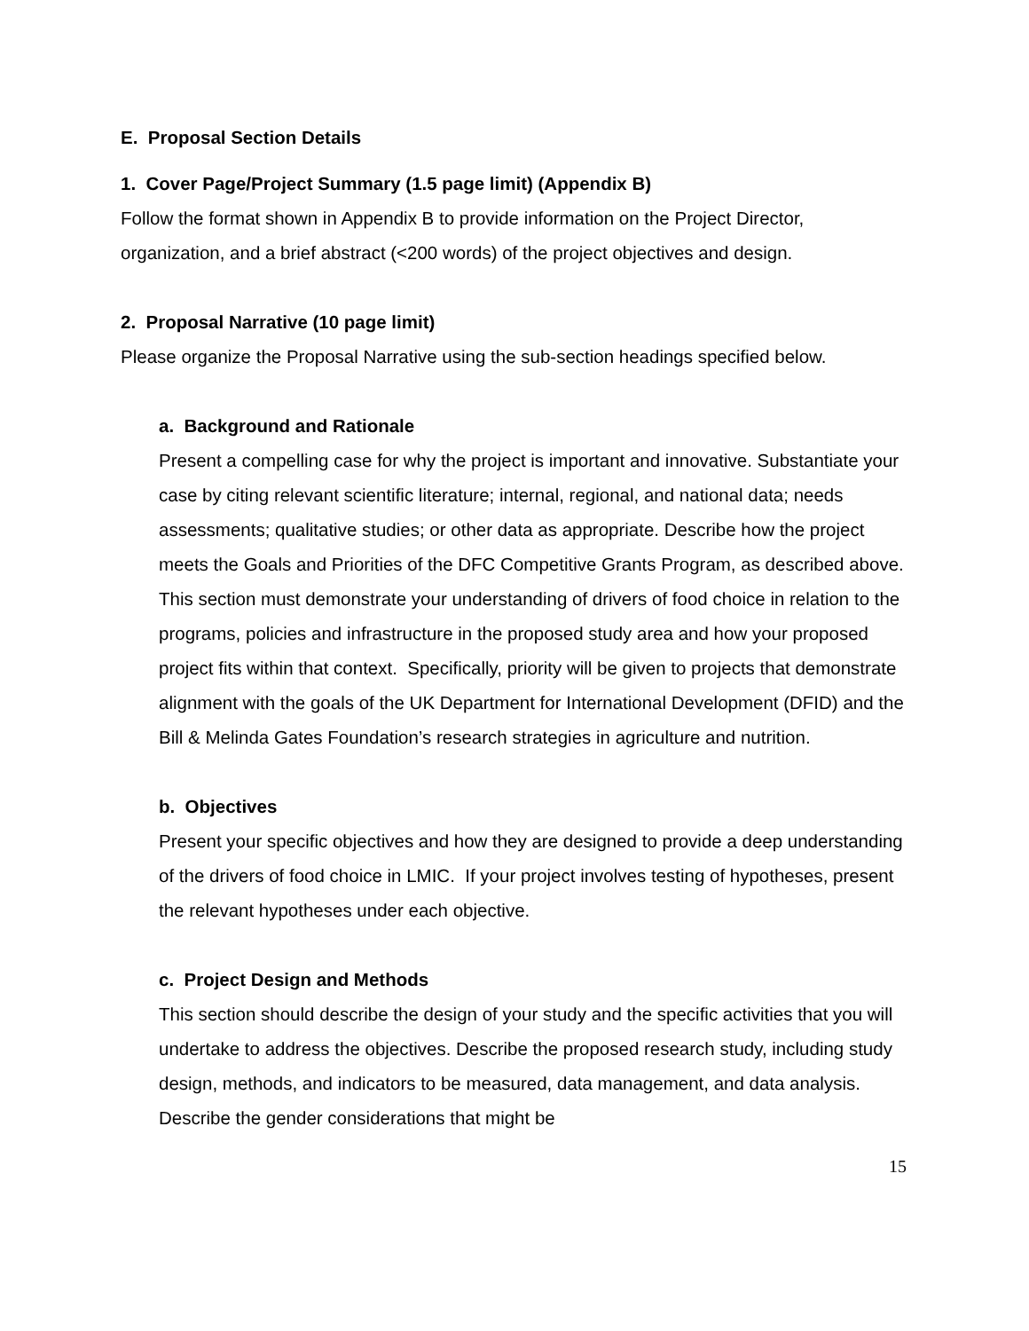E. Proposal Section Details
1. Cover Page/Project Summary (1.5 page limit) (Appendix B)
Follow the format shown in Appendix B to provide information on the Project Director, organization, and a brief abstract (<200 words) of the project objectives and design.
2. Proposal Narrative (10 page limit)
Please organize the Proposal Narrative using the sub-section headings specified below.
a. Background and Rationale
Present a compelling case for why the project is important and innovative. Substantiate your case by citing relevant scientific literature; internal, regional, and national data; needs assessments; qualitative studies; or other data as appropriate. Describe how the project meets the Goals and Priorities of the DFC Competitive Grants Program, as described above. This section must demonstrate your understanding of drivers of food choice in relation to the programs, policies and infrastructure in the proposed study area and how your proposed project fits within that context. Specifically, priority will be given to projects that demonstrate alignment with the goals of the UK Department for International Development (DFID) and the Bill & Melinda Gates Foundation’s research strategies in agriculture and nutrition.
b. Objectives
Present your specific objectives and how they are designed to provide a deep understanding of the drivers of food choice in LMIC. If your project involves testing of hypotheses, present the relevant hypotheses under each objective.
c. Project Design and Methods
This section should describe the design of your study and the specific activities that you will undertake to address the objectives. Describe the proposed research study, including study design, methods, and indicators to be measured, data management, and data analysis. Describe the gender considerations that might be
15